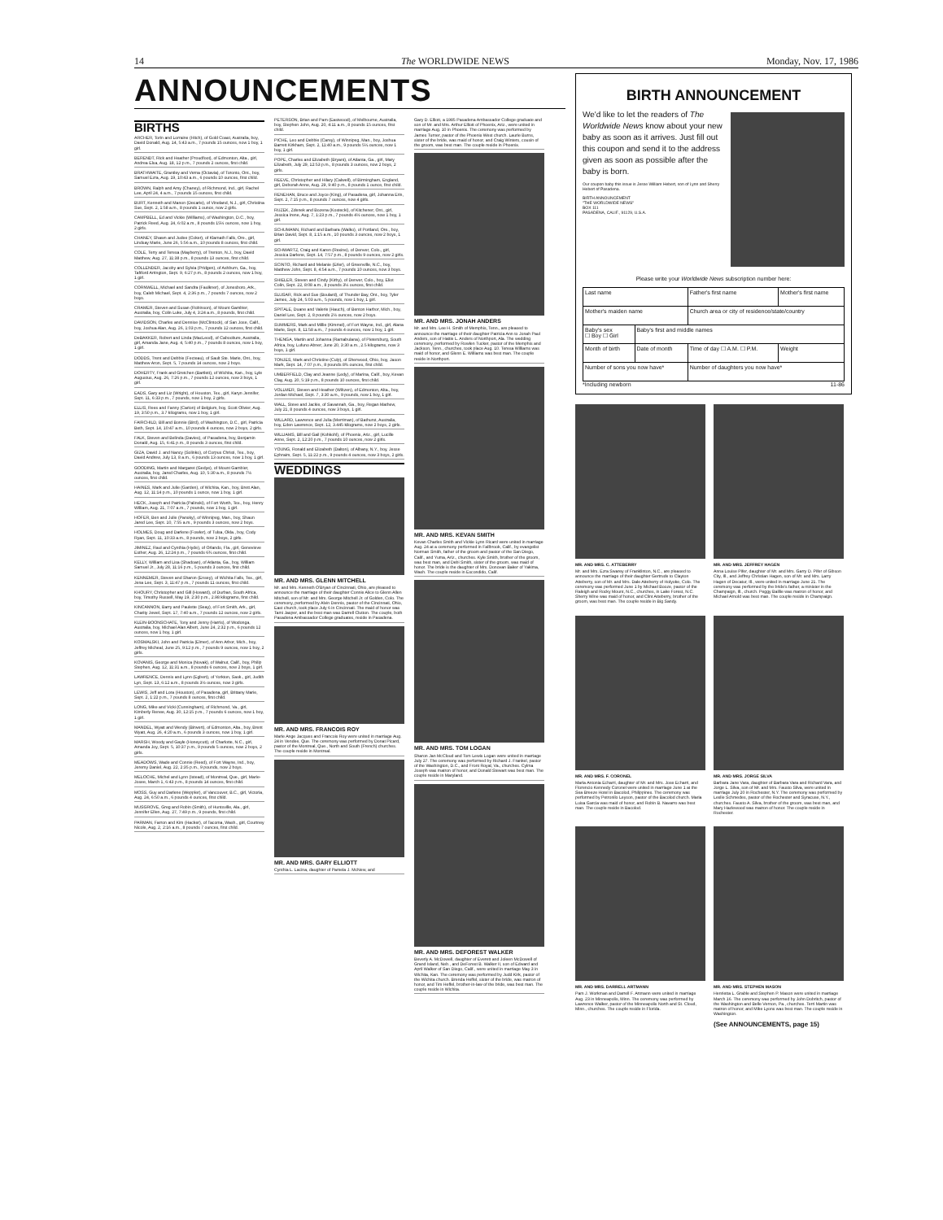14 The WORLDWIDE NEWS Monday, Nov. 17, 1986
ANNOUNCEMENTS
BIRTHS
ARCHER, Torin and Lorraine (Hitch), of Gold Coast, Australia, boy, David Donald, Aug. 14, 5:43 a.m., 7 pounds 15 ounces, now 1 boy, 1 girl.
BERENDT, Rick and Heather (Proudfoot), of Edmonton, Alta., girl, Andrea Elsa, Aug. 18, 12 p.m., 7 pounds 2 ounces, first child.
BRATHWAITE, Grantley and Verna (Octavia), of Toronto, Ont., boy, Samuel Ezra, Aug. 19, 10:43 a.m., 6 pounds 10 ounces, first child.
BROWN, Ralph and Amy (Chaney), of Richmond, Ind., girl, Rachel Lee, April 24, 4 a.m., 7 pounds 15 ounces, first child.
BURT, Kenneth and Manon (Decarie), of Vineland, N.J., girl, Christina Sue, Sept. 2, 1:58 a.m., 8 pounds 1 ounce, now 2 girls.
CAMPBELL, Ed and Vickie (Williams), of Washington, D.C., boy, Patrick Reed, Aug. 24, 6:02 a.m., 8 pounds 15½ ounces, now 1 boy, 2 girls.
CHANEY, Shawn and Judee (Coker), of Klamath Falls, Ore., girl, Lindsay Marie, June 26, 5:56 a.m., 10 pounds 8 ounces, first child.
COLE, Terry and Teresa (Mayberry), of Trenton, N.J., boy, David Matthew, Aug. 27, 11:38 p.m., 8 pounds 13 ounces, first child.
COLLENDER, Jacoby and Sylvia (Pridgen), of Ashburn, Ga., boy, Taftford Arrington, Sept. 9, 6:27 p.m., 8 pounds 2 ounces, now 1 boy, 1 girl.
CORNWELL, Michael and Sandra (Faulkner), of Jonesboro, Ark., boy, Caleb Michael, Sept. 4, 2:36 p.m., 7 pounds 7 ounces, now 2 boys.
CRAMER, Steven and Susan (Robinson), of Mount Gambier, Australia, boy, Colin Luke, July 4, 3:24 a.m., 8 pounds, first child.
DAVIDSON, Charles and Dennise (McClintock), of San Jose, Calif., boy, Joshua Alan, Aug. 26, 1:03 p.m., 7 pounds 12 ounces, first child.
DeBAKKER, Robert and Linda (MacLeod), of Caboolture, Australia, girl, Amanda Jane, Aug. 4, 5:40 p.m., 7 pounds 8 ounces, now 1 boy, 1 girl.
DODDS, Trent and Debbie (Fecteau), of Sault Ste. Marie, Ont., boy, Matthew Aron, Sept. 5, 7 pounds 14 ounces, now 2 boys.
DOHERTY, Frank and Gretchen (Bartlett), of Wichita, Kan., boy, Lyle Augustus, Aug. 26, 7:26 p.m., 7 pounds 12 ounces, now 3 boys, 1 girl.
EADS, Gary and Liz (Wright), of Houston, Tex., girl, Karyn Jennifer, Sept. 11, 6:33 p.m., 7 pounds, now 1 boy, 2 girls.
ELLIS, Rees and Fanny (Carion) of Belgium, boy, Scott Olivier, Aug. 19, 3:50 p.m., 3.7 kilograms, now 1 boy, 1 girl.
FAIRCHILD, Bill and Bonnie (Bird), of Washington, D.C., girl, Patricia Beth, Sept. 14, 10:47 a.m., 10 pounds 4 ounces, now 2 boys, 2 girls.
FALK, Steven and Belinda (Davies), of Pasadena, boy, Benjamin Donald, Aug. 15, 6:41 p.m., 8 pounds 3 ounces, first child.
GIZA, David J. and Nancy (Solinko), of Corpus Christi, Tex., boy, David Andrew, July 13, 8 a.m., 6 pounds 13 ounces, now 1 boy, 1 girl.
GOODING, Martin and Margaret (Gedye), of Mount Gambier, Australia, boy, Jared Charles, Aug. 10, 5:30 a.m., 8 pounds 7½ ounces, first child.
HAINES, Mark and Julie (Garden), of Wichita, Kan., boy, Brett Alan, Aug. 12, 11:14 p.m., 10 pounds 1 ounce, now 1 boy, 1 girl.
HECK, Joseph and Patricia (Palinski), of Fort Worth, Tex., boy, Henry William, Aug. 21, 7:07 a.m., 7 pounds, now 1 boy, 1 girl.
HOFER, Ben and Julie (Pansky), of Winnipeg, Man., boy, Shaun Jared Lee, Sept. 10, 7:55 a.m., 9 pounds 3 ounces, now 2 boys.
HOLMES, Doug and Darlene (Fowler), of Tulsa, Okla., boy, Cody Ryan, Sept. 11, 10:33 a.m., 8 pounds, now 2 boys, 2 girls.
JIMINEZ, Raul and Cynthia (Hyde), of Orlando, Fla., girl, Genevieve Esther, Aug. 26, 12:24 p.m., 7 pounds 6¾ ounces, first child.
KELLY, William and Lisa (Shadoan), of Atlanta, Ga., boy, William Samuel Jr., July 28, 11:16 p.m., 5 pounds 3 ounces, first child.
KENNEMER, Steven and Sharon (Ensey), of Wichita Falls, Tex., girl, Jena Lee, Sept. 3, 11:47 p.m., 7 pounds 11 ounces, first child.
KHOURY, Christopher and Gill (Howard), of Durban, South Africa, boy, Timothy Russell, May 19, 2:30 p.m., 2.98 kilograms, first child.
KINCANNON, Barry and Paulette (Seay), of Fort Smith, Ark., girl, Charity Jewel, Sept. 17, 7:40 a.m., 7 pounds 12 ounces, now 2 girls.
KLEIN-BOONSCHATE, Tony and Jenny (Harris), of Wodonga, Australia, boy, Michael Alan Albert, June 24, 2:32 p.m., 6 pounds 12 ounces, now 1 boy, 1 girl.
KOSMALSKI, John and Patricia (Elmer), of Ann Arbor, Mich., boy, Jeffrey Micheal, June 25, 9:12 p.m., 7 pounds 9 ounces, now 1 boy, 2 girls.
KOVANIS, George and Monica (Novak), of Walnut, Calif., boy, Philip Stephen, Aug. 12, 11:31 a.m., 8 pounds 6 ounces, now 2 boys, 1 girl.
LAWRENCE, Dennis and Lynn (Egbert), of Yorkton, Sask., girl, Judith Lyn, Sept. 13, 6:12 a.m., 8 pounds 3½ ounces, now 3 girls.
LEWIS, Jeff and Lora (Houston), of Pasadena, girl, Brittany Marie, Sept. 2, 1:22 p.m., 7 pounds 8 ounces, first child.
LONG, Mike and Vicki (Cunningham), of Richmond, Va., girl, Kimberly Renee, Aug. 30, 12:15 p.m., 7 pounds 6 ounces, now 1 boy, 1 girl.
MANDEL, Wyatt and Wendy (Birwert), of Edmonton, Alta., boy, Brent Wyatt, Aug. 26, 4:20 a.m., 6 pounds 3 ounces, now 1 boy, 1 girl.
MARSH, Woody and Gayle (Honeycutt), of Charlotte, N.C., girl, Amanda Joy, Sept. 5, 10:37 p.m., 9 pounds 5 ounces, now 2 boys, 2 girls.
MEADOWS, Wade and Connie (Reed), of Fort Wayne, Ind., boy, Jeremy Daniel, Aug. 22, 2:35 p.m., 9 pounds, now 2 boys.
MELOCHE, Michel and Lynn (Istead), of Montreal, Que., girl, Marie-Josee, March 1, 6:43 p.m., 8 pounds 14 ounces, first child.
MOSS, Guy and Darlene (Weppler), of Vancouver, B.C., girl, Victoria, Aug. 24, 6:50 a.m., 6 pounds 4 ounces, first child.
MUSGROVE, Greg and Robin (Smith), of Huntsville, Ala., girl, Jennifer Ellen, Aug. 27, 7:49 p.m., 9 pounds, first child.
PARMAN, Farron and Kim (Hacker), of Tacoma, Wash., girl, Courtney Nicole, Aug. 2, 2:16 a.m., 8 pounds 7 ounces, first child.
PETERSON, Brian and Pam (Eastwood), of Melbourne, Australia, boy, Stephen John, Aug. 20, 4:11 a.m., 8 pounds 15 ounces, first child.
PICHE, Leo and Debbie (Carey), of Winnipeg, Man., boy, Joshua Barrett Kirkham, Sept. 2, 11:40 a.m., 9 pounds 5⅛ ounces, now 1 boy, 1 girl.
POPE, Charles and Elizabeth (Bryant), of Atlanta, Ga., girl, Mary Elizabeth, July 29, 12:53 p.m., 8 pounds 3 ounces, now 2 boys, 2 girls.
REEVE, Christopher and Hilary (Calwell), of Birmingham, England, girl, Deborah Anne, Aug. 29, 9:40 p.m., 8 pounds 1 ounce, first child.
RENEHAN, Bruce and Joyce (King), of Pasadena, girl, Johanna Erin, Sept. 2, 7:15 p.m., 8 pounds 7 ounces, now 4 girls.
RUZEK, Zdenek and Bozena (Kostecki), of Kitchener, Ont., girl, Jessica Irene, Aug. 7, 1:23 p.m., 7 pounds 4½ ounces, now 1 boy, 1 girl.
SCHUMANN, Richard and Barbara (Walko), of Portland, Ore., boy, Brian David, Sept. 8, 1:15 a.m., 10 pounds 3 ounces, now 2 boys, 1 girl.
SCHWARTZ, Craig and Karen (Rexine), of Denver, Colo., girl, Jessica Darlene, Sept. 14, 7:57 p.m., 8 pounds 9 ounces, now 2 girls.
SCINTO, Richard and Melanie (Erler), of Greenville, N.C., boy, Matthew John, Sept. 8, 4:54 a.m., 7 pounds 10 ounces, now 3 boys.
SHIELER, Steven and Cindy (Kirby), of Denver, Colo., boy, Eliot Colin, Sept. 22, 8:08 a.m., 8 pounds 3½ ounces, first child.
SLUSAR, Rick and Sue (Boulard), of Thunder Bay, Ont., boy, Tyler James, July 24, 5:03 a.m., 5 pounds, now 1 boy, 1 girl.
SPITALE, Duane and Valerie (Hauch), of Benton Harbor, Mich., boy, Daniel Lee, Sept. 2, 8 pounds 2½ ounces, now 2 boys.
SUMMERS, Mark and Millie (Kimmel), of Fort Wayne, Ind., girl, Alana Marie, Sept. 8, 11:58 a.m., 7 pounds 4 ounces, now 1 boy, 1 girl.
THENGA, Martin and Johanna (Ramabulana), of Pietersburg, South Africa, boy, Lufuno Abner, June 20, 3:30 a.m., 2.5 kilograms, now 3 boys, 1 girl.
TONJES, Mark and Christine (Culp), of Sherwood, Ohio, boy, Jason Mark, Sept. 14, 7:07 p.m., 8 pounds 8¾ ounces, first child.
UMBERFIELD, Clay and Jeanne (Ledy), of Marina, Calif., boy, Kevan Clay, Aug. 20, 5:19 p.m., 8 pounds 10 ounces, first child.
VOLLMER, Steven and Heather (Wiltzen), of Edmonton, Alta., boy, Jordan Michael, Sept. 7, 3:30 a.m., 9 pounds, now 1 boy, 1 girl.
WALL, Steve and Jackie, of Savannah, Ga., boy, Regan Mathew, July 21, 8 pounds 4 ounces, now 3 boys, 1 girl.
WILLARD, Lawrence and Julia (Merriman), of Bathurst, Australia, boy, Eden Lawrence, Sept. 12, 3.445 kilograms, now 2 boys, 2 girls.
WILLIAMS, Bill and Gail (Kohkohl), of Phoenix, Ariz., girl, Lucille Anne, Sept. 2, 12:20 p.m., 7 pounds 10 ounces, now 2 girls.
YOUNG, Ronald and Elizabeth (Dalton), of Albany, N.Y., boy, Jesse Ephraim, Sept. 5, 11:22 p.m., 9 pounds 4 ounces, now 3 boys, 2 girls.
WEDDINGS
MR. AND MRS. GLENN MITCHELL
Mr. and Mrs. Kenneth O'Bryan of Cincinnati, Ohio, are pleased to announce the marriage of their daughter Connie Alice to Glenn Allen Mitchell, son of Mr. and Mrs. George Mitchell Jr. of Golden, Colo. The ceremony, performed by Alvin Dennis, pastor of the Cincinnati, Ohio, East church, took place July 6 in Cincinnati. The maid of honor was Tami Jasper, and the best man was Darrell Clutton. The couple, both Pasadena Ambassador College graduates, reside in Pasadena.
MR. AND MRS. FRANCOIS ROY
Marie Ange Jacques and Francois Roy were united in marriage Aug. 24 in Vendee, Que. The ceremony was performed by Donat Picard, pastor of the Montreal, Que., North and South (French) churches. The couple reside in Montreal.
MR. AND MRS. GARY ELLIOTT
Cynthia L. Lacina, daughter of Pamela J. McNew, and
Gary D. Elliott, a 1985 Pasadena Ambassador College graduate and son of Mr. and Mrs. Arthur Elliott of Phoenix, Ariz., were united in marriage Aug. 10 in Phoenix. The ceremony was performed by James Turner, pastor of the Phoenix West church. Laurie Burns, sister of the bride, was maid of honor, and Craig Winters, cousin of the groom, was best man. The couple reside in Phoenix.
MR. AND MRS. JONAH ANDERS
Mr. and Mrs. Lee H. Smith of Memphis, Tenn., are pleased to announce the marriage of their daughter Patricia Ann to Jonah Paul Anders, son of Hattie L. Anders of Northport, Ala. The wedding ceremony, performed by Rowlen Tucker, pastor of the Memphis and Jackson, Tenn., churches, took place Aug. 10. Teresa Williams was maid of honor, and Glenn E. Williams was best man. The couple reside in Northport.
MR. AND MRS. KEVAN SMITH
Kevan Charles Smith and Vickie Lynn Ricard were united in marriage Aug. 24 at a ceremony performed in Fallbrook, Calif., by evangelist Norman Smith, father of the groom and pastor of the San Diego, Calif., and Yuma, Ariz., churches. Kyle Smith, brother of the groom, was best man, and Debi Smith, sister of the groom, was maid of honor. The bride is the daughter of Mrs. Donovan Baker of Yakima, Wash. The couple reside in Escondido, Calif.
MR. AND MRS. TOM LOGAN
Sharon Jan McCloud and Tom Lewis Logan were united in marriage July 27. The ceremony was performed by Richard J. Frankel, pastor of the Washington, D.C., and Front Royal, Va., churches. Cylma Joseph was matron of honor, and Donald Stewart was best man. The couple reside in Maryland.
MR. AND MRS. DEFOREST WALKER
Beverly A. McDowell, daughter of Everett and Joleen McDowell of Grand Island, Neb., and DeForest B. Walker II, son of Edward and April Walker of San Diego, Calif., were united in marriage May 3 in Wichita, Kan. The ceremony was performed by Judd Kirk, pastor of the Wichita church. Brenda Heffel, sister of the bride, was matron of honor, and Tim Heffel, brother-in-law of the bride, was best man. The couple reside in Wichita.
BIRTH ANNOUNCEMENT
We'd like to let the readers of The Worldwide News know about your new baby as soon as it arrives. Just fill out this coupon and send it to the address given as soon as possible after the baby is born.
Our coupon baby this issue is Jesse William Hebert, son of Lynn and Sherry Hebert of Pasadena.
BIRTH ANNOUNCEMENT
"THE WORLDWIDE NEWS"
BOX 111
PASADENA, CALIF., 91129, U.S.A.
Please write your Worldwide News subscription number here:
| Last name | | Father's first name | Mother's first name |
| Mother's maiden name | | Church area or city of residence/state/country | |
| Baby's sex ☐ Boy ☐ Girl | Baby's first and middle names | | |
| Month of birth | Date of month | Time of day ☐ A.M. ☐ P.M. | Weight |
| Number of sons you now have* | | Number of daughters you now have* | |
*Including newborn 11-86
MR. AND MRS. C. ATTEBERRY
Mr. and Mrs. Ezra Swarey of Franklinton, N.C., are pleased to announce the marriage of their daughter Gertrude to Clayton Atteberry, son of Mr. and Mrs. Dale Atteberry of Holyoke, Colo. The ceremony was performed June 1 by Michael Booze, pastor of the Raleigh and Rocky Mount, N.C., churches, in Lake Forest, N.C. Sherry Wine was maid of honor, and Clint Atteberry, brother of the groom, was best man. The couple reside in Big Sandy.
MR. AND MRS. JEFFREY HAGEN
Anna Louise Pifer, daughter of Mr. and Mrs. Garry D. Pifer of Gibson City, Ill., and Jeffrey Christian Hagen, son of Mr. and Mrs. Larry Hagen of Decatur, Ill., were united in marriage June 21. The ceremony was performed by the bride's father, a minister in the Champaign, Ill., church. Peggy Baillie was matron of honor, and Michael Arnold was best man. The couple reside in Champaign.
MR. AND MRS. F. CORONEL
Maria Antonia Echarri, daughter of Mr. and Mrs. Jose Echarri, and Florencio Kennedy Coronel were united in marriage June 1 at the Sea Breeze Hotel in Bacolod, Philippines. The ceremony was performed by Petronilo Leyson, pastor of the Bacolod church. Maria Luisa Garcia was maid of honor, and Robin B. Navarro was best man. The couple reside in Bacolod.
MR. AND MRS. JORGE SILVA
Barbara Jane Vara, daughter of Barbara Vara and Richard Vara, and Jorge L. Silva, son of Mr. and Mrs. Fausto Silva, were united in marriage July 20 in Rochester, N.Y. The ceremony was performed by Leslie Schmedes, pastor of the Rochester and Syracuse, N.Y., churches. Fausto A. Silva, brother of the groom, was best man, and Mary Hazlewood was matron of honor. The couple reside in Rochester.
MR. AND MRS. DARRELL ARTMANN
Pam J. Workman and Darrell F. Artmann were united in marriage Aug. 23 in Minneapolis, Minn. The ceremony was performed by Lawrence Walker, pastor of the Minneapolis North and St. Cloud, Minn., churches. The couple reside in Florida.
MR. AND MRS. STEPHEN MASON
Henrietta L. Grable and Stephen P. Mason were united in marriage March 16. The ceremony was performed by John Dobritch, pastor of the Washington and Belle Vernon, Pa., churches. Terri Martin was matron of honor, and Mike Lyons was best man. The couple reside in Washington.
(See ANNOUNCEMENTS, page 15)